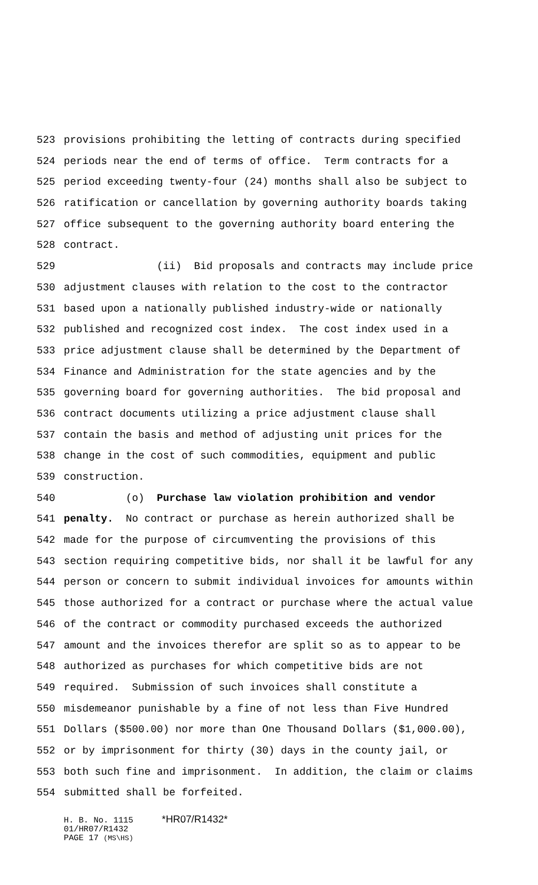523 provisions prohibiting the letting of contracts during specified
524 periods near the end of terms of office. Term contracts for a
525 period exceeding twenty-four (24) months shall also be subject to
526 ratification or cancellation by governing authority boards taking
527 office subsequent to the governing authority board entering the
528 contract.
529 (ii) Bid proposals and contracts may include price
530 adjustment clauses with relation to the cost to the contractor
531 based upon a nationally published industry-wide or nationally
532 published and recognized cost index. The cost index used in a
533 price adjustment clause shall be determined by the Department of
534 Finance and Administration for the state agencies and by the
535 governing board for governing authorities. The bid proposal and
536 contract documents utilizing a price adjustment clause shall
537 contain the basis and method of adjusting unit prices for the
538 change in the cost of such commodities, equipment and public
539 construction.
540 (o) Purchase law violation prohibition and vendor
541 penalty. No contract or purchase as herein authorized shall be
542 made for the purpose of circumventing the provisions of this
543 section requiring competitive bids, nor shall it be lawful for any
544 person or concern to submit individual invoices for amounts within
545 those authorized for a contract or purchase where the actual value
546 of the contract or commodity purchased exceeds the authorized
547 amount and the invoices therefor are split so as to appear to be
548 authorized as purchases for which competitive bids are not
549 required. Submission of such invoices shall constitute a
550 misdemeanor punishable by a fine of not less than Five Hundred
551 Dollars ($500.00) nor more than One Thousand Dollars ($1,000.00),
552 or by imprisonment for thirty (30) days in the county jail, or
553 both such fine and imprisonment. In addition, the claim or claims
554 submitted shall be forfeited.
H. B. No. 1115 *HR07/R1432*
01/HR07/R1432
PAGE 17 (MS\HS)